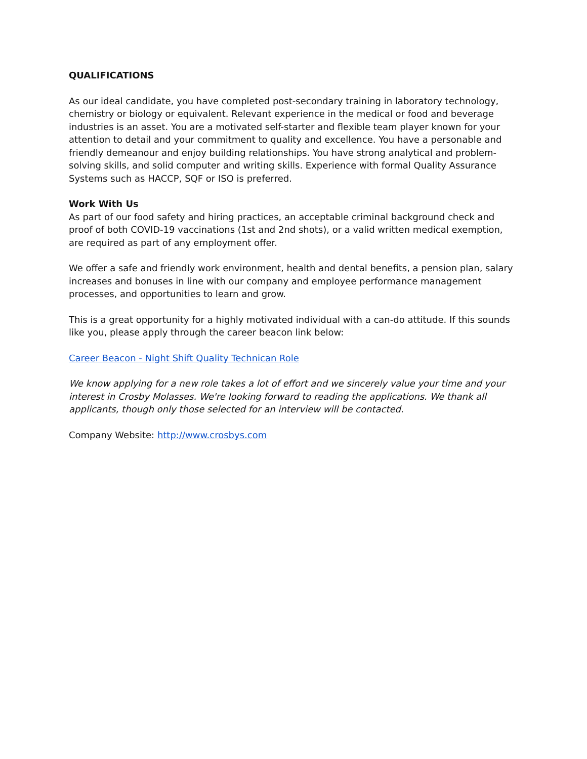QUALIFICATIONS
As our ideal candidate, you have completed post-secondary training in laboratory technology, chemistry or biology or equivalent. Relevant experience in the medical or food and beverage industries is an asset. You are a motivated self-starter and flexible team player known for your attention to detail and your commitment to quality and excellence. You have a personable and friendly demeanour and enjoy building relationships. You have strong analytical and problem-solving skills, and solid computer and writing skills. Experience with formal Quality Assurance Systems such as HACCP, SQF or ISO is preferred.
Work With Us
As part of our food safety and hiring practices, an acceptable criminal background check and proof of both COVID-19 vaccinations (1st and 2nd shots), or a valid written medical exemption, are required as part of any employment offer.
We offer a safe and friendly work environment, health and dental benefits, a pension plan, salary increases and bonuses in line with our company and employee performance management processes, and opportunities to learn and grow.
This is a great opportunity for a highly motivated individual with a can-do attitude. If this sounds like you, please apply through the career beacon link below:
Career Beacon - Night Shift Quality Technican Role
We know applying for a new role takes a lot of effort and we sincerely value your time and your interest in Crosby Molasses. We're looking forward to reading the applications. We thank all applicants, though only those selected for an interview will be contacted.
Company Website: http://www.crosbys.com